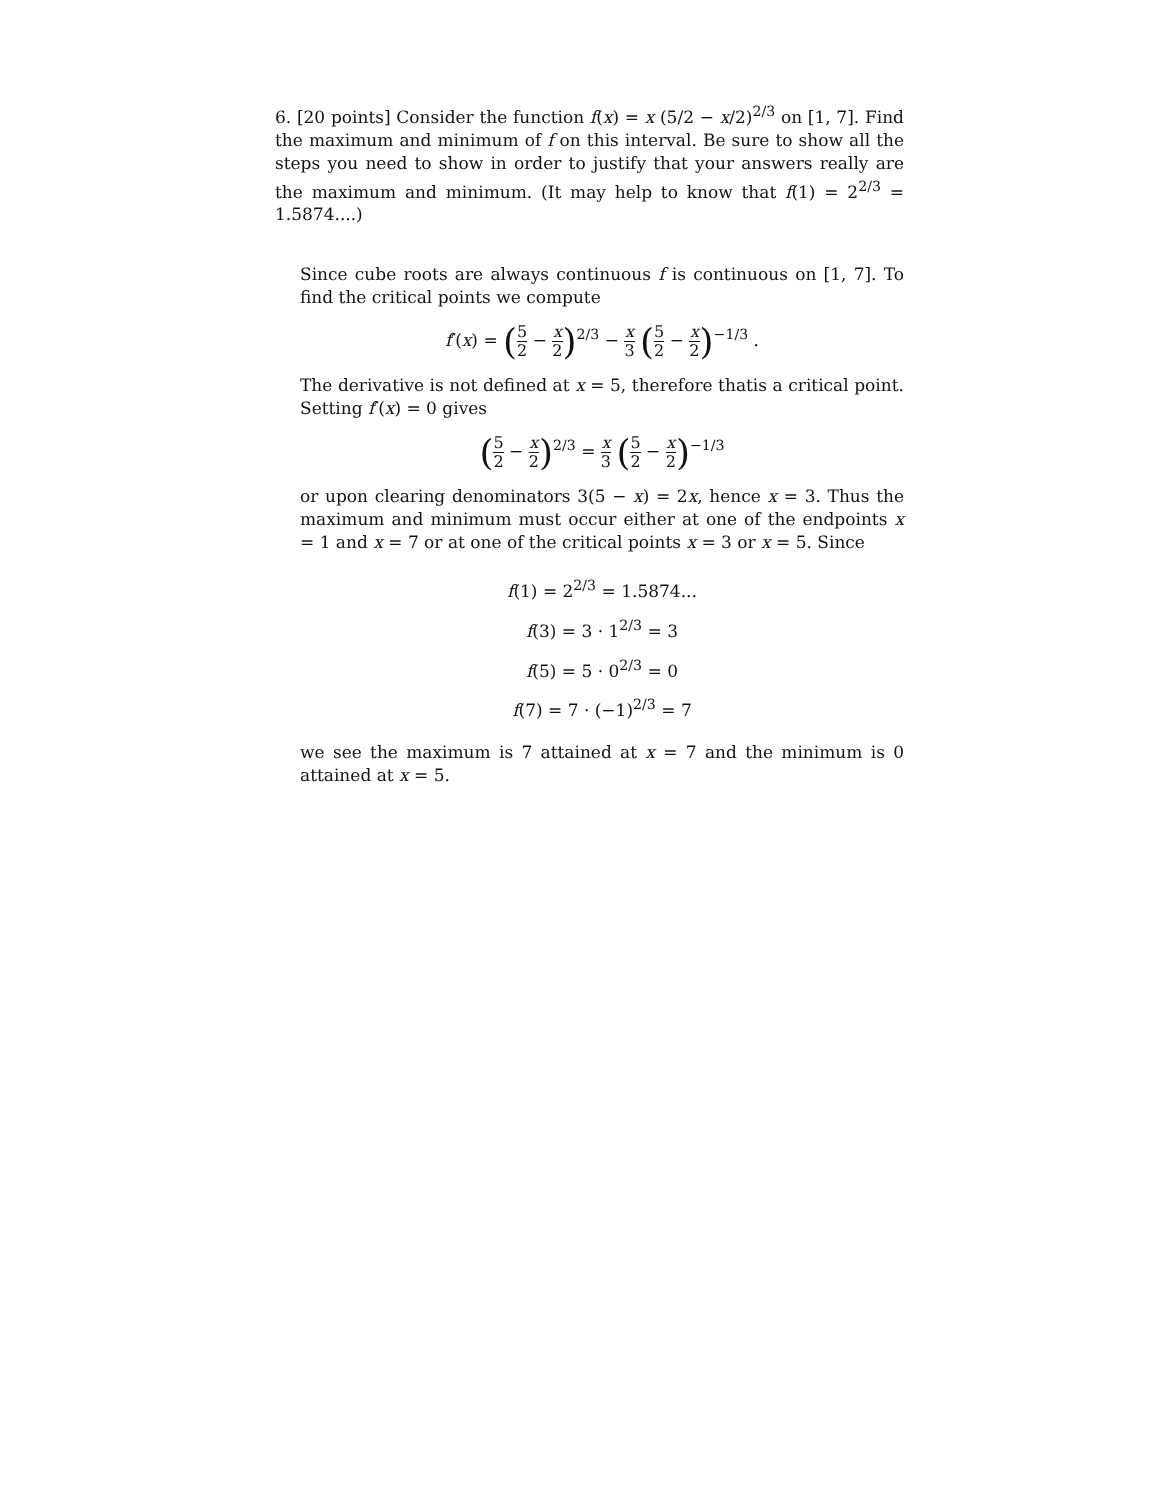6. [20 points] Consider the function f(x) = x (5/2 − x/2)<sup>2/3</sup> on [1, 7]. Find the maximum and minimum of f on this interval. Be sure to show all the steps you need to show in order to justify that your answers really are the maximum and minimum. (It may help to know that f(1) = 2<sup>2/3</sup> = 1.5874....)
Since cube roots are always continuous f is continuous on [1, 7]. To find the critical points we compute
f′(x) = (5 2 − x 2)<sup>2/3</sup> − x 3 (5 2 − x 2)<sup>−1/3</sup> .
The derivative is not defined at x = 5, therefore thatis a critical point. Setting f′(x) = 0 gives
(5 2 − x 2)<sup>2/3</sup> = x 3 (5 2 − x 2)<sup>−1/3</sup>
or upon clearing denominators 3(5 − x) = 2x, hence x = 3. Thus the maximum and minimum must occur either at one of the endpoints x = 1 and x = 7 or at one of the critical points x = 3 or x = 5. Since
f(1) = 2<sup>2/3</sup> = 1.5874...
f(3) = 3 · 1<sup>2/3</sup> = 3
f(5) = 5 · 0<sup>2/3</sup> = 0
f(7) = 7 · (−1)<sup>2/3</sup> = 7
we see the maximum is 7 attained at x = 7 and the minimum is 0 attained at x = 5.